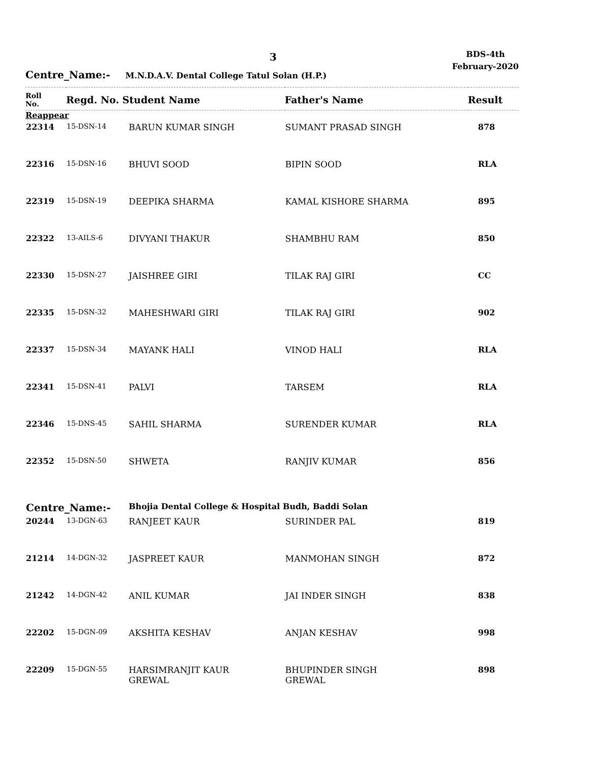3
BDS-4th
February-2020
Centre_Name:- M.N.D.A.V. Dental College Tatul Solan (H.P.)
| Roll No. | Regd. No. Student Name | | Father's Name | Result |
| --- | --- | --- | --- | --- |
| Reappear | | | | |
| 22314 | 15-DSN-14 | BARUN KUMAR SINGH | SUMANT PRASAD SINGH | 878 |
| 22316 | 15-DSN-16 | BHUVI SOOD | BIPIN SOOD | RLA |
| 22319 | 15-DSN-19 | DEEPIKA SHARMA | KAMAL KISHORE SHARMA | 895 |
| 22322 | 13-AILS-6 | DIVYANI THAKUR | SHAMBHU RAM | 850 |
| 22330 | 15-DSN-27 | JAISHREE GIRI | TILAK RAJ GIRI | CC |
| 22335 | 15-DSN-32 | MAHESHWARI GIRI | TILAK RAJ GIRI | 902 |
| 22337 | 15-DSN-34 | MAYANK HALI | VINOD HALI | RLA |
| 22341 | 15-DSN-41 | PALVI | TARSEM | RLA |
| 22346 | 15-DNS-45 | SAHIL SHARMA | SURENDER KUMAR | RLA |
| 22352 | 15-DSN-50 | SHWETA | RANJIV KUMAR | 856 |
| Centre_Name:- | | Bhojia Dental College & Hospital Budh, Baddi Solan | | |
| 20244 | 13-DGN-63 | RANJEET KAUR | SURINDER PAL | 819 |
| 21214 | 14-DGN-32 | JASPREET KAUR | MANMOHAN SINGH | 872 |
| 21242 | 14-DGN-42 | ANIL KUMAR | JAI INDER SINGH | 838 |
| 22202 | 15-DGN-09 | AKSHITA KESHAV | ANJAN KESHAV | 998 |
| 22209 | 15-DGN-55 | HARSIMRANJIT KAUR GREWAL | BHUPINDER SINGH GREWAL | 898 |